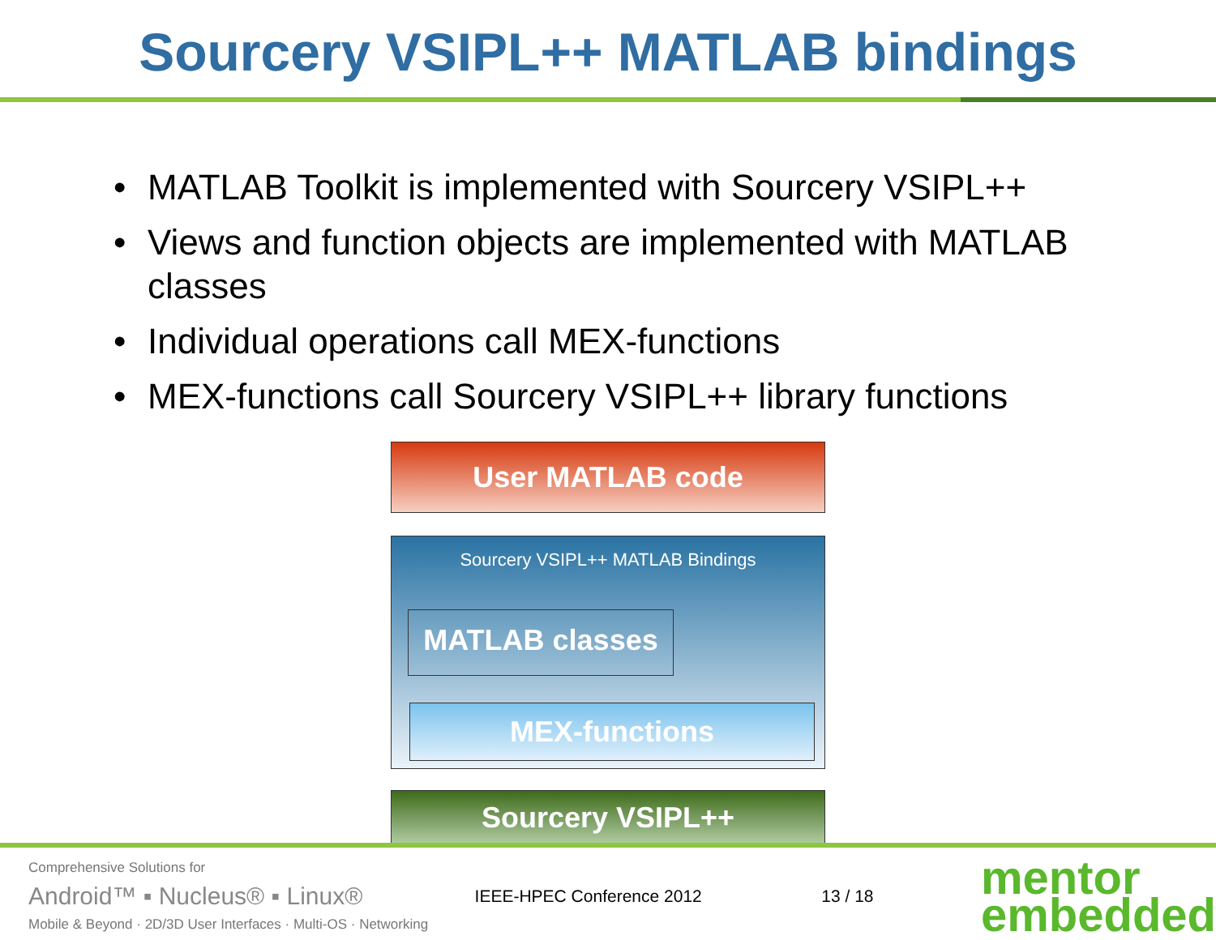Sourcery VSIPL++ MATLAB bindings
• MATLAB Toolkit is implemented with Sourcery VSIPL++
• Views and function objects are implemented with MATLAB classes
• Individual operations call MEX-functions
• MEX-functions call Sourcery VSIPL++ library functions
User MATLAB code
Sourcery VSIPL++ MATLAB Bindings
MATLAB classes
MEX-functions
Sourcery VSIPL++
Comprehensive Solutions for
Android™ ▪ Nucleus® ▪ Linux®
Mobile & Beyond · 2D/3D User Interfaces · Multi-OS · Networking
IEEE-HPEC Conference 2012 13 / 18
mentor
embedded